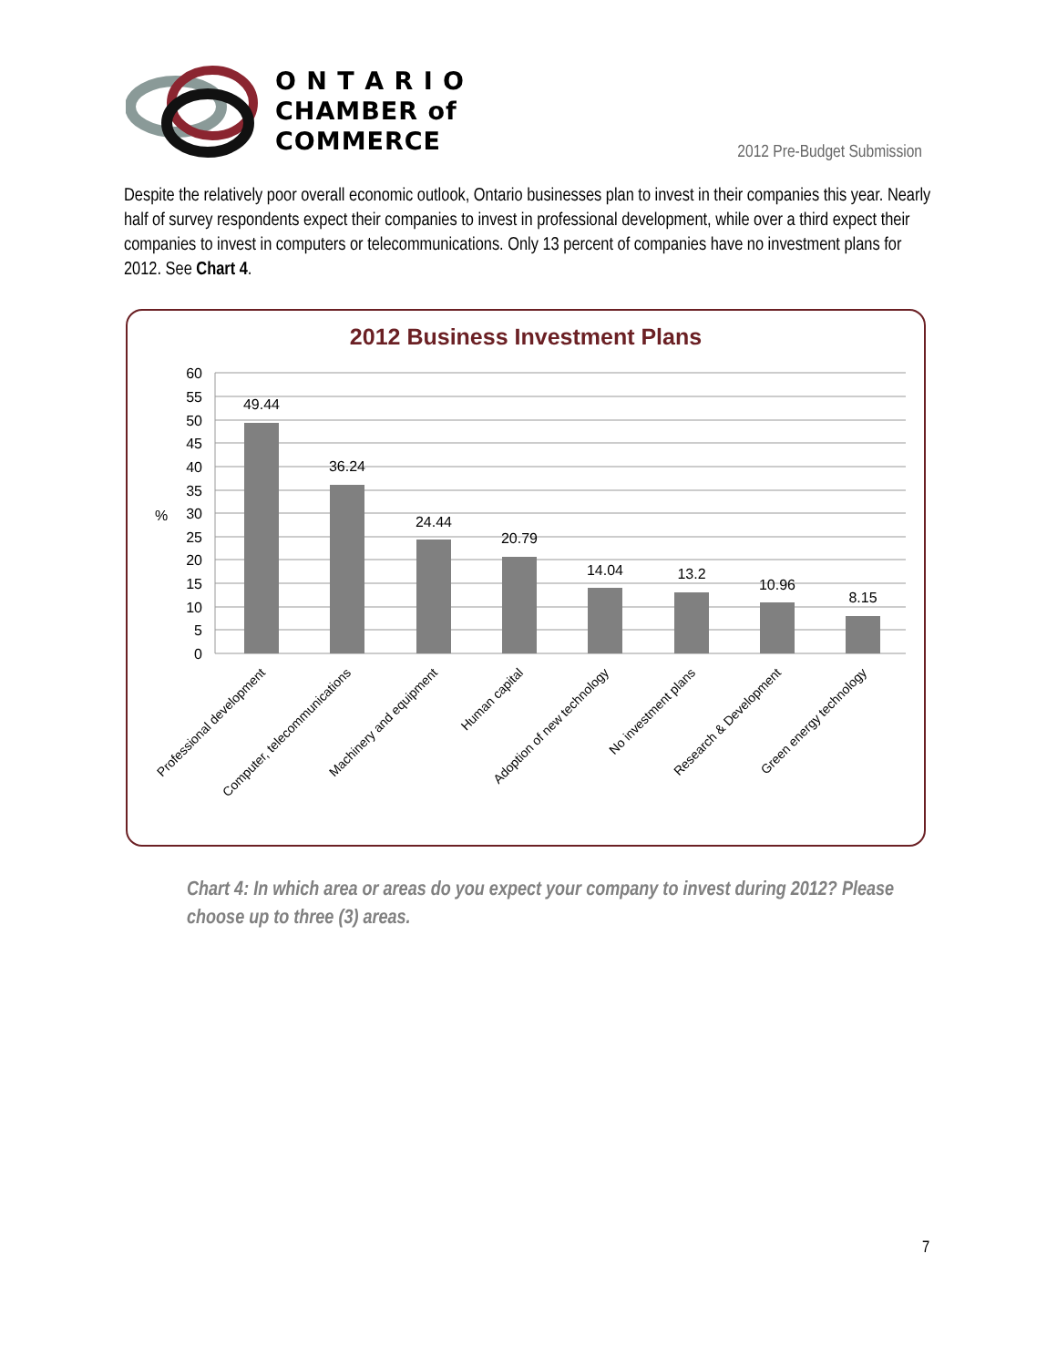O N T A R I O
CHAMBER of
COMMERCE
2012 Pre-Budget Submission
Despite the relatively poor overall economic outlook, Ontario businesses plan to invest in their companies this year. Nearly half of survey respondents expect their companies to invest in professional development, while over a third expect their companies to invest in computers or telecommunications. Only 13 percent of companies have no investment plans for 2012. See Chart 4.
2012 Business Investment Plans
60
55
50
45
40
35
30
25
20
15
10
5
0
%
49.44
36.24
24.44
20.79
14.04
13.2
10.96
8.15
Professional development
Computer, telecommunications
Machinery and equipment
Human capital
Adoption of new technology
No investment plans
Research & Development
Green energy technology
Chart 4: In which area or areas do you expect your company to invest during 2012? Please choose up to three (3) areas.
7